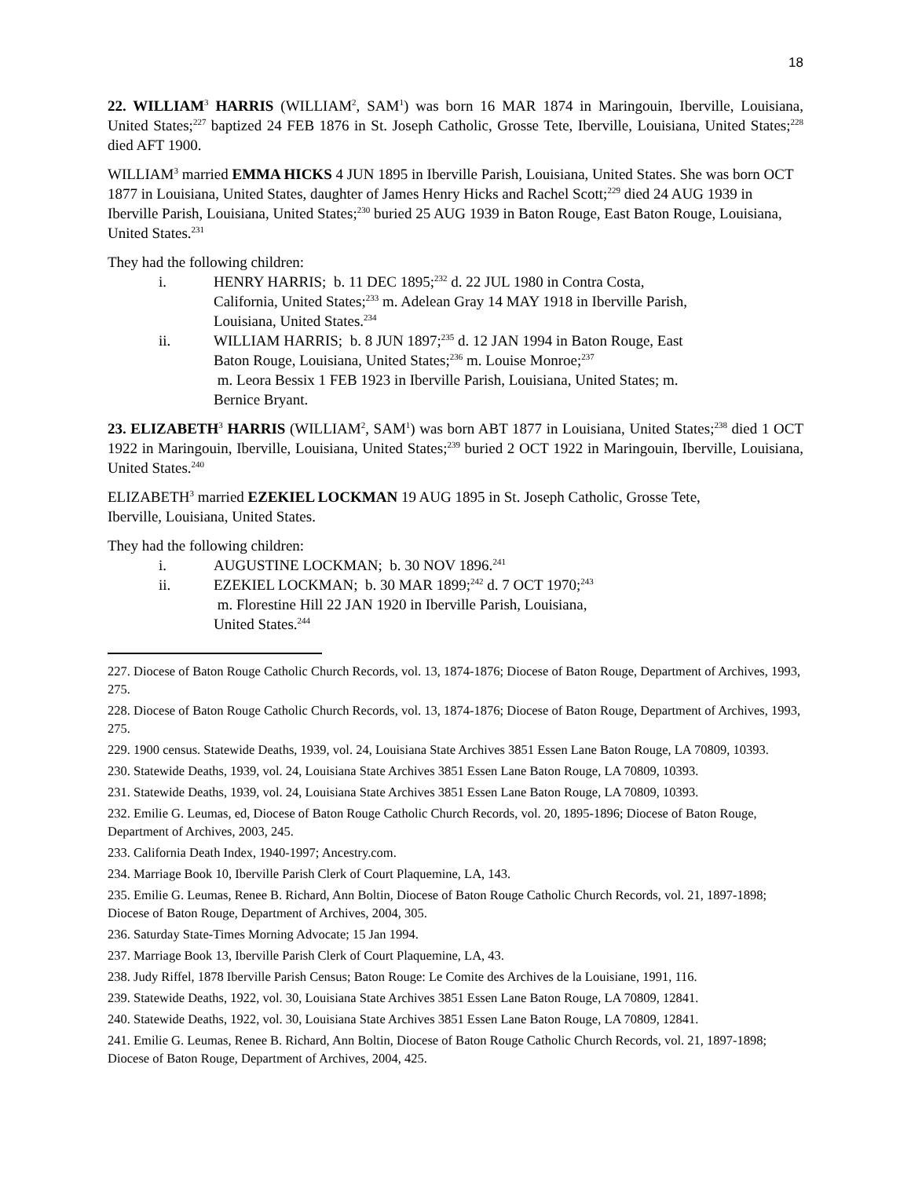18
22. WILLIAM<sup>3</sup> HARRIS (WILLIAM<sup>2</sup>, SAM<sup>1</sup>) was born 16 MAR 1874 in Maringouin, Iberville, Louisiana, United States;<sup>227</sup> baptized 24 FEB 1876 in St. Joseph Catholic, Grosse Tete, Iberville, Louisiana, United States;<sup>228</sup> died AFT 1900.
WILLIAM<sup>3</sup> married EMMA HICKS 4 JUN 1895 in Iberville Parish, Louisiana, United States. She was born OCT 1877 in Louisiana, United States, daughter of James Henry Hicks and Rachel Scott;<sup>229</sup> died 24 AUG 1939 in Iberville Parish, Louisiana, United States;<sup>230</sup> buried 25 AUG 1939 in Baton Rouge, East Baton Rouge, Louisiana, United States.<sup>231</sup>
They had the following children:
i. HENRY HARRIS; b. 11 DEC 1895;<sup>232</sup> d. 22 JUL 1980 in Contra Costa, California, United States;<sup>233</sup> m. Adelean Gray 14 MAY 1918 in Iberville Parish, Louisiana, United States.<sup>234</sup>
ii. WILLIAM HARRIS; b. 8 JUN 1897;<sup>235</sup> d. 12 JAN 1994 in Baton Rouge, East Baton Rouge, Louisiana, United States;<sup>236</sup> m. Louise Monroe;<sup>237</sup>
m. Leora Bessix 1 FEB 1923 in Iberville Parish, Louisiana, United States; m. Bernice Bryant.
23. ELIZABETH<sup>3</sup> HARRIS (WILLIAM<sup>2</sup>, SAM<sup>1</sup>) was born ABT 1877 in Louisiana, United States;<sup>238</sup> died 1 OCT 1922 in Maringouin, Iberville, Louisiana, United States;<sup>239</sup> buried 2 OCT 1922 in Maringouin, Iberville, Louisiana, United States.<sup>240</sup>
ELIZABETH<sup>3</sup> married EZEKIEL LOCKMAN 19 AUG 1895 in St. Joseph Catholic, Grosse Tete,
Iberville, Louisiana, United States.
They had the following children:
i. AUGUSTINE LOCKMAN; b. 30 NOV 1896.<sup>241</sup>
ii. EZEKIEL LOCKMAN; b. 30 MAR 1899;<sup>242</sup> d. 7 OCT 1970;<sup>243</sup>
m. Florestine Hill 22 JAN 1920 in Iberville Parish, Louisiana,
United States.<sup>244</sup>
227. Diocese of Baton Rouge Catholic Church Records, vol. 13, 1874-1876; Diocese of Baton Rouge, Department of Archives, 1993, 275.
228. Diocese of Baton Rouge Catholic Church Records, vol. 13, 1874-1876; Diocese of Baton Rouge, Department of Archives, 1993, 275.
229. 1900 census. Statewide Deaths, 1939, vol. 24, Louisiana State Archives 3851 Essen Lane Baton Rouge, LA 70809, 10393.
230. Statewide Deaths, 1939, vol. 24, Louisiana State Archives 3851 Essen Lane Baton Rouge, LA 70809, 10393.
231. Statewide Deaths, 1939, vol. 24, Louisiana State Archives 3851 Essen Lane Baton Rouge, LA 70809, 10393.
232. Emilie G. Leumas, ed, Diocese of Baton Rouge Catholic Church Records, vol. 20, 1895-1896; Diocese of Baton Rouge, Department of Archives, 2003, 245.
233. California Death Index, 1940-1997; Ancestry.com.
234. Marriage Book 10, Iberville Parish Clerk of Court Plaquemine, LA, 143.
235. Emilie G. Leumas, Renee B. Richard, Ann Boltin, Diocese of Baton Rouge Catholic Church Records, vol. 21, 1897-1898; Diocese of Baton Rouge, Department of Archives, 2004, 305.
236. Saturday State-Times Morning Advocate; 15 Jan 1994.
237. Marriage Book 13, Iberville Parish Clerk of Court Plaquemine, LA, 43.
238. Judy Riffel, 1878 Iberville Parish Census; Baton Rouge: Le Comite des Archives de la Louisiane, 1991, 116.
239. Statewide Deaths, 1922, vol. 30, Louisiana State Archives 3851 Essen Lane Baton Rouge, LA 70809, 12841.
240. Statewide Deaths, 1922, vol. 30, Louisiana State Archives 3851 Essen Lane Baton Rouge, LA 70809, 12841.
241. Emilie G. Leumas, Renee B. Richard, Ann Boltin, Diocese of Baton Rouge Catholic Church Records, vol. 21, 1897-1898; Diocese of Baton Rouge, Department of Archives, 2004, 425.